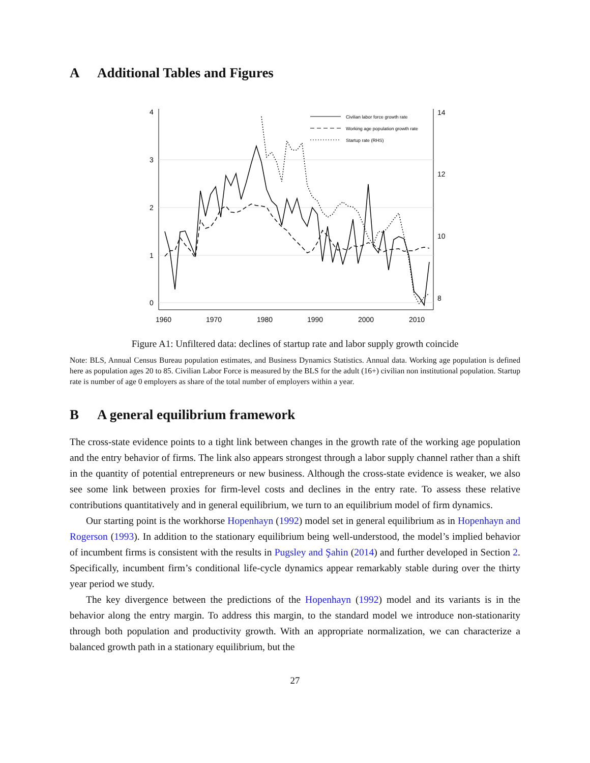A Additional Tables and Figures
4
3
2
1
0
14
12
10
8
1960
1970
1980
1990
2000
2010
Civilian labor force growth rate
Working age population growth rate
Startup rate (RHS)
Figure A1: Unfiltered data: declines of startup rate and labor supply growth coincide
Note: BLS, Annual Census Bureau population estimates, and Business Dynamics Statistics. Annual data. Working age population is defined here as population ages 20 to 85. Civilian Labor Force is measured by the BLS for the adult (16+) civilian non institutional population. Startup rate is number of age 0 employers as share of the total number of employers within a year.
B A general equilibrium framework
The cross-state evidence points to a tight link between changes in the growth rate of the working age population and the entry behavior of firms. The link also appears strongest through a labor supply channel rather than a shift in the quantity of potential entrepreneurs or new business. Although the cross-state evidence is weaker, we also see some link between proxies for firm-level costs and declines in the entry rate. To assess these relative contributions quantitatively and in general equilibrium, we turn to an equilibrium model of firm dynamics.
Our starting point is the workhorse Hopenhayn (1992) model set in general equilibrium as in Hopenhayn and Rogerson (1993). In addition to the stationary equilibrium being well-understood, the model’s implied behavior of incumbent firms is consistent with the results in Pugsley and Şahin (2014) and further developed in Section 2. Specifically, incumbent firm’s conditional life-cycle dynamics appear remarkably stable during over the thirty year period we study.
The key divergence between the predictions of the Hopenhayn (1992) model and its variants is in the behavior along the entry margin. To address this margin, to the standard model we introduce non-stationarity through both population and productivity growth. With an appropriate normalization, we can characterize a balanced growth path in a stationary equilibrium, but the
27